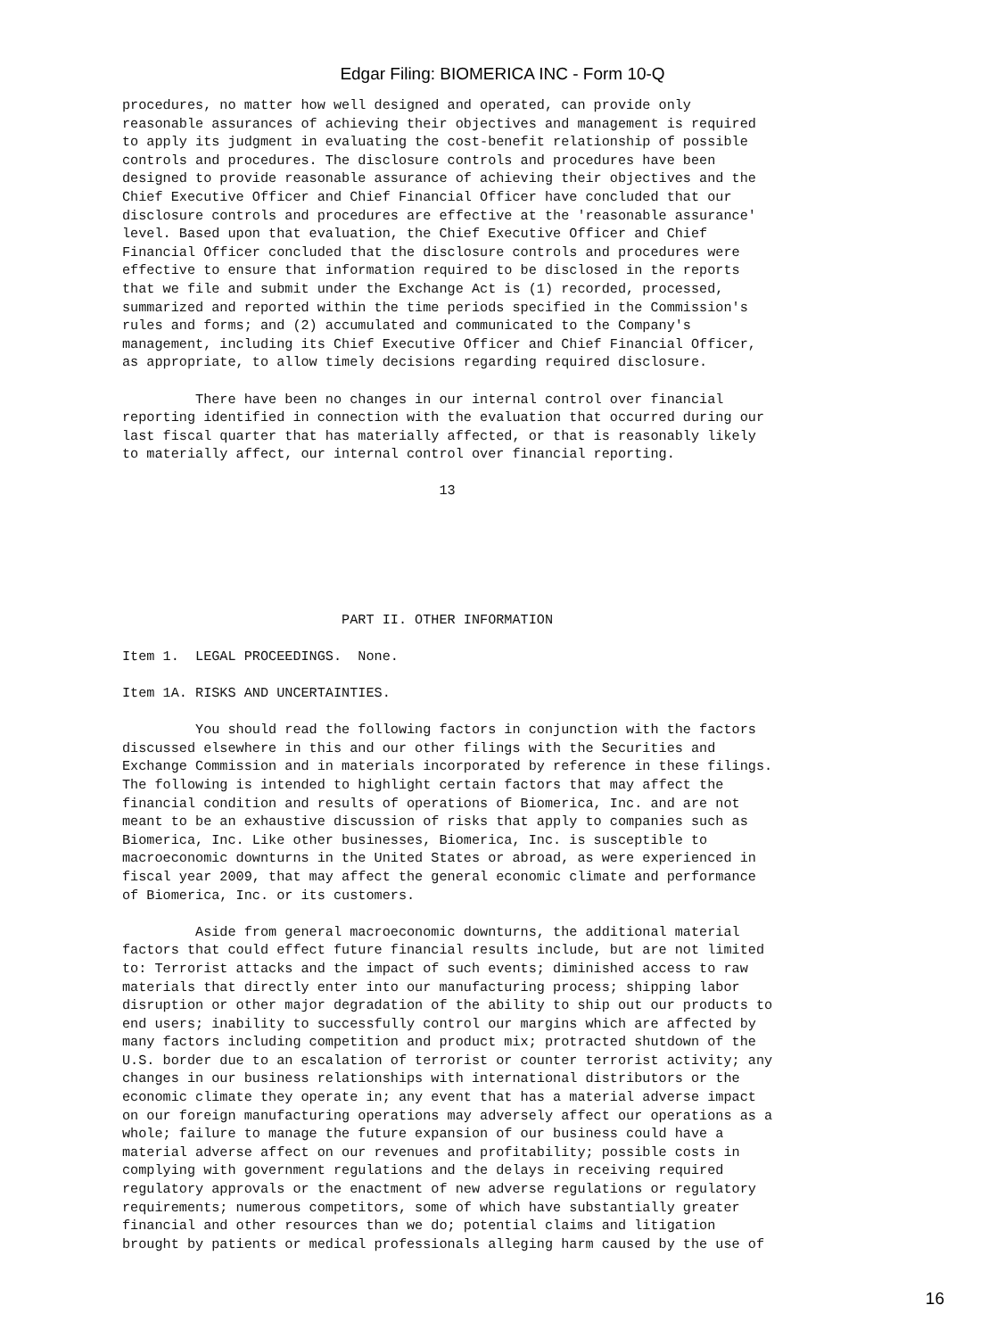Edgar Filing: BIOMERICA INC - Form 10-Q
procedures, no matter how well designed and operated, can provide only
reasonable assurances of achieving their objectives and management is required
to apply its judgment in evaluating the cost-benefit relationship of possible
controls and procedures. The disclosure controls and procedures have been
designed to provide reasonable assurance of achieving their objectives and the
Chief Executive Officer and Chief Financial Officer have concluded that our
disclosure controls and procedures are effective at the 'reasonable assurance'
level. Based upon that evaluation, the Chief Executive Officer and Chief
Financial Officer concluded that the disclosure controls and procedures were
effective to ensure that information required to be disclosed in the reports
that we file and submit under the Exchange Act is (1) recorded, processed,
summarized and reported within the time periods specified in the Commission's
rules and forms; and (2) accumulated and communicated to the Company's
management, including its Chief Executive Officer and Chief Financial Officer,
as appropriate, to allow timely decisions regarding required disclosure.

         There have been no changes in our internal control over financial
reporting identified in connection with the evaluation that occurred during our
last fiscal quarter that has materially affected, or that is reasonably likely
to materially affect, our internal control over financial reporting.

                                       13






                           PART II. OTHER INFORMATION

Item 1.  LEGAL PROCEEDINGS.  None.

Item 1A. RISKS AND UNCERTAINTIES.

         You should read the following factors in conjunction with the factors
discussed elsewhere in this and our other filings with the Securities and
Exchange Commission and in materials incorporated by reference in these filings.
The following is intended to highlight certain factors that may affect the
financial condition and results of operations of Biomerica, Inc. and are not
meant to be an exhaustive discussion of risks that apply to companies such as
Biomerica, Inc. Like other businesses, Biomerica, Inc. is susceptible to
macroeconomic downturns in the United States or abroad, as were experienced in
fiscal year 2009, that may affect the general economic climate and performance
of Biomerica, Inc. or its customers.

         Aside from general macroeconomic downturns, the additional material
factors that could effect future financial results include, but are not limited
to: Terrorist attacks and the impact of such events; diminished access to raw
materials that directly enter into our manufacturing process; shipping labor
disruption or other major degradation of the ability to ship out our products to
end users; inability to successfully control our margins which are affected by
many factors including competition and product mix; protracted shutdown of the
U.S. border due to an escalation of terrorist or counter terrorist activity; any
changes in our business relationships with international distributors or the
economic climate they operate in; any event that has a material adverse impact
on our foreign manufacturing operations may adversely affect our operations as a
whole; failure to manage the future expansion of our business could have a
material adverse affect on our revenues and profitability; possible costs in
complying with government regulations and the delays in receiving required
regulatory approvals or the enactment of new adverse regulations or regulatory
requirements; numerous competitors, some of which have substantially greater
financial and other resources than we do; potential claims and litigation
brought by patients or medical professionals alleging harm caused by the use of
16